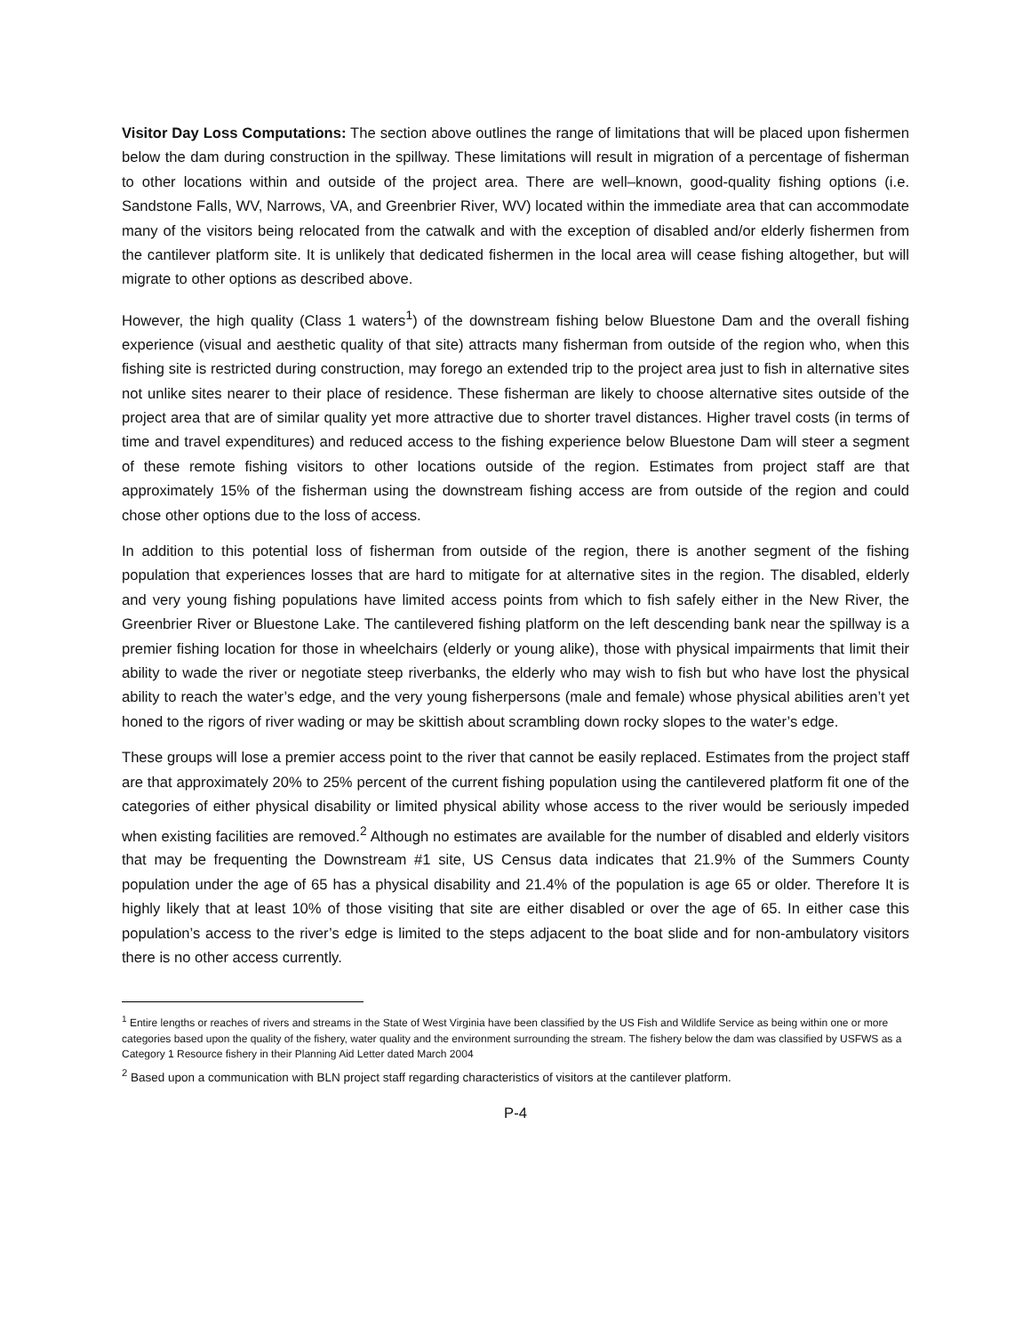Visitor Day Loss Computations: The section above outlines the range of limitations that will be placed upon fishermen below the dam during construction in the spillway. These limitations will result in migration of a percentage of fisherman to other locations within and outside of the project area. There are well–known, good-quality fishing options (i.e. Sandstone Falls, WV, Narrows, VA, and Greenbrier River, WV) located within the immediate area that can accommodate many of the visitors being relocated from the catwalk and with the exception of disabled and/or elderly fishermen from the cantilever platform site. It is unlikely that dedicated fishermen in the local area will cease fishing altogether, but will migrate to other options as described above.
However, the high quality (Class 1 waters<sup>1</sup>) of the downstream fishing below Bluestone Dam and the overall fishing experience (visual and aesthetic quality of that site) attracts many fisherman from outside of the region who, when this fishing site is restricted during construction, may forego an extended trip to the project area just to fish in alternative sites not unlike sites nearer to their place of residence. These fisherman are likely to choose alternative sites outside of the project area that are of similar quality yet more attractive due to shorter travel distances. Higher travel costs (in terms of time and travel expenditures) and reduced access to the fishing experience below Bluestone Dam will steer a segment of these remote fishing visitors to other locations outside of the region. Estimates from project staff are that approximately 15% of the fisherman using the downstream fishing access are from outside of the region and could chose other options due to the loss of access.
In addition to this potential loss of fisherman from outside of the region, there is another segment of the fishing population that experiences losses that are hard to mitigate for at alternative sites in the region. The disabled, elderly and very young fishing populations have limited access points from which to fish safely either in the New River, the Greenbrier River or Bluestone Lake. The cantilevered fishing platform on the left descending bank near the spillway is a premier fishing location for those in wheelchairs (elderly or young alike), those with physical impairments that limit their ability to wade the river or negotiate steep riverbanks, the elderly who may wish to fish but who have lost the physical ability to reach the water’s edge, and the very young fisherpersons (male and female) whose physical abilities aren’t yet honed to the rigors of river wading or may be skittish about scrambling down rocky slopes to the water’s edge.
These groups will lose a premier access point to the river that cannot be easily replaced. Estimates from the project staff are that approximately 20% to 25% percent of the current fishing population using the cantilevered platform fit one of the categories of either physical disability or limited physical ability whose access to the river would be seriously impeded when existing facilities are removed.<sup>2</sup> Although no estimates are available for the number of disabled and elderly visitors that may be frequenting the Downstream #1 site, US Census data indicates that 21.9% of the Summers County population under the age of 65 has a physical disability and 21.4% of the population is age 65 or older. Therefore It is highly likely that at least 10% of those visiting that site are either disabled or over the age of 65. In either case this population’s access to the river’s edge is limited to the steps adjacent to the boat slide and for non-ambulatory visitors there is no other access currently.
<sup>1</sup> Entire lengths or reaches of rivers and streams in the State of West Virginia have been classified by the US Fish and Wildlife Service as being within one or more categories based upon the quality of the fishery, water quality and the environment surrounding the stream. The fishery below the dam was classified by USFWS as a Category 1 Resource fishery in their Planning Aid Letter dated March 2004
<sup>2</sup> Based upon a communication with BLN project staff regarding characteristics of visitors at the cantilever platform.
P-4